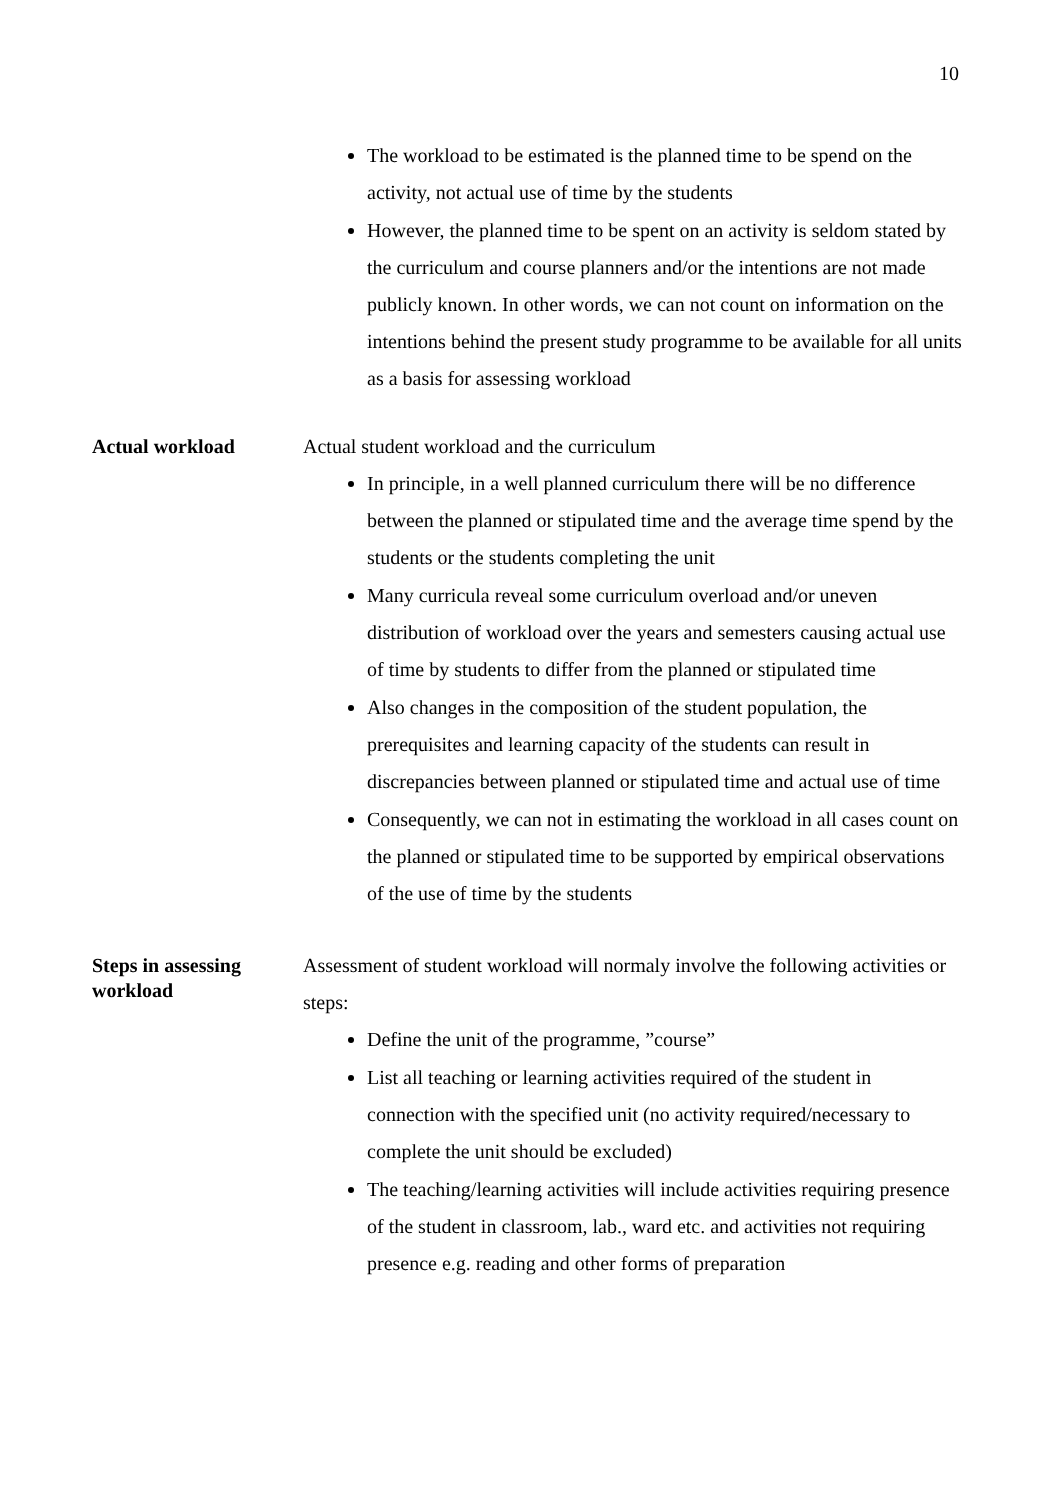10
The workload to be estimated is the planned time to be spend on the activity, not actual use of time by the students
However, the planned time to be spent on an activity is seldom stated by the curriculum and course planners and/or the intentions are not made publicly known. In other words, we can not count on information on the intentions behind the present study programme to be available for all units as a basis for assessing workload
Actual workload
Actual student workload and the curriculum
In principle, in a well planned curriculum there will be no difference between the planned or stipulated time and the average time spend by the students or the students completing the unit
Many curricula reveal some curriculum overload and/or uneven distribution of workload over the years and semesters causing actual use of time by students to differ from the planned or stipulated time
Also changes in the composition of the student population, the prerequisites and learning capacity of the students can result in discrepancies between planned or stipulated time and actual use of time
Consequently, we can not in estimating the workload in all cases count on the planned or stipulated time to be supported by empirical observations of the use of time by the students
Steps in assessing workload
Assessment of student workload will normaly involve the following activities or steps:
Define the unit of the programme, ”course”
List all teaching or learning activities required of the student in connection with the specified unit (no activity required/necessary to complete the unit should be excluded)
The teaching/learning activities will include activities requiring presence of the student in classroom, lab., ward etc. and activities not requiring presence e.g. reading and other forms of preparation